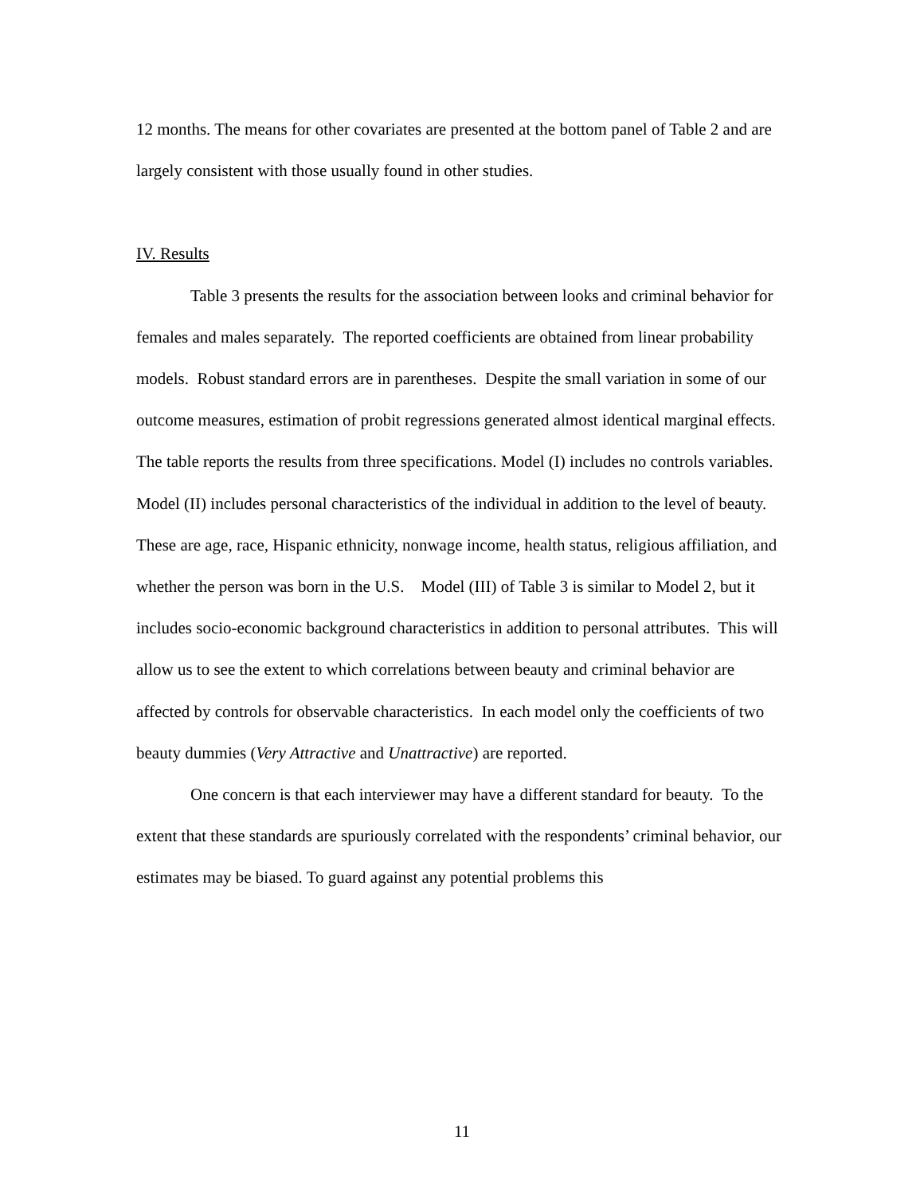12 months. The means for other covariates are presented at the bottom panel of Table 2 and are largely consistent with those usually found in other studies.
IV. Results
Table 3 presents the results for the association between looks and criminal behavior for females and males separately. The reported coefficients are obtained from linear probability models. Robust standard errors are in parentheses. Despite the small variation in some of our outcome measures, estimation of probit regressions generated almost identical marginal effects. The table reports the results from three specifications. Model (I) includes no controls variables. Model (II) includes personal characteristics of the individual in addition to the level of beauty. These are age, race, Hispanic ethnicity, nonwage income, health status, religious affiliation, and whether the person was born in the U.S. Model (III) of Table 3 is similar to Model 2, but it includes socio-economic background characteristics in addition to personal attributes. This will allow us to see the extent to which correlations between beauty and criminal behavior are affected by controls for observable characteristics. In each model only the coefficients of two beauty dummies (Very Attractive and Unattractive) are reported.
One concern is that each interviewer may have a different standard for beauty. To the extent that these standards are spuriously correlated with the respondents’ criminal behavior, our estimates may be biased. To guard against any potential problems this
11